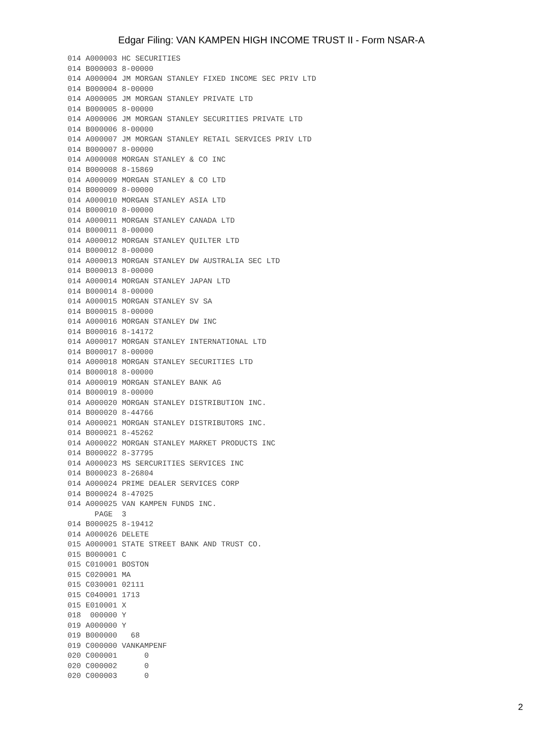Edgar Filing: VAN KAMPEN HIGH INCOME TRUST II - Form NSAR-A
014 A000003 HC SECURITIES
014 B000003 8-00000
014 A000004 JM MORGAN STANLEY FIXED INCOME SEC PRIV LTD
014 B000004 8-00000
014 A000005 JM MORGAN STANLEY PRIVATE LTD
014 B000005 8-00000
014 A000006 JM MORGAN STANLEY SECURITIES PRIVATE LTD
014 B000006 8-00000
014 A000007 JM MORGAN STANLEY RETAIL SERVICES PRIV LTD
014 B000007 8-00000
014 A000008 MORGAN STANLEY & CO INC
014 B000008 8-15869
014 A000009 MORGAN STANLEY & CO LTD
014 B000009 8-00000
014 A000010 MORGAN STANLEY ASIA LTD
014 B000010 8-00000
014 A000011 MORGAN STANLEY CANADA LTD
014 B000011 8-00000
014 A000012 MORGAN STANLEY QUILTER LTD
014 B000012 8-00000
014 A000013 MORGAN STANLEY DW AUSTRALIA SEC LTD
014 B000013 8-00000
014 A000014 MORGAN STANLEY JAPAN LTD
014 B000014 8-00000
014 A000015 MORGAN STANLEY SV SA
014 B000015 8-00000
014 A000016 MORGAN STANLEY DW INC
014 B000016 8-14172
014 A000017 MORGAN STANLEY INTERNATIONAL LTD
014 B000017 8-00000
014 A000018 MORGAN STANLEY SECURITIES LTD
014 B000018 8-00000
014 A000019 MORGAN STANLEY BANK AG
014 B000019 8-00000
014 A000020 MORGAN STANLEY DISTRIBUTION INC.
014 B000020 8-44766
014 A000021 MORGAN STANLEY DISTRIBUTORS INC.
014 B000021 8-45262
014 A000022 MORGAN STANLEY MARKET PRODUCTS INC
014 B000022 8-37795
014 A000023 MS SERCURITIES SERVICES INC
014 B000023 8-26804
014 A000024 PRIME DEALER SERVICES CORP
014 B000024 8-47025
014 A000025 VAN KAMPEN FUNDS INC.
      PAGE  3
014 B000025 8-19412
014 A000026 DELETE
015 A000001 STATE STREET BANK AND TRUST CO.
015 B000001 C
015 C010001 BOSTON
015 C020001 MA
015 C030001 02111
015 C040001 1713
015 E010001 X
018  000000 Y
019 A000000 Y
019 B000000   68
019 C000000 VANKAMPENF
020 C000001      0
020 C000002      0
020 C000003      0
2